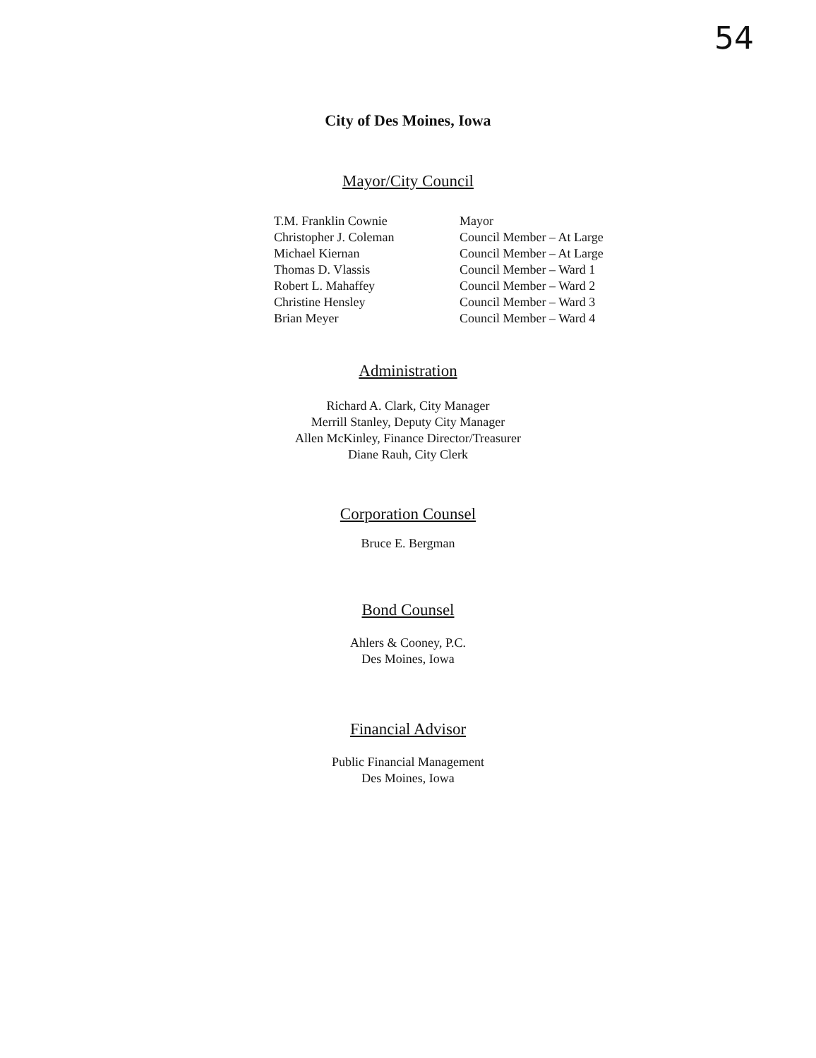54
City of Des Moines, Iowa
Mayor/City Council
| T.M. Franklin Cownie | Mayor |
| Christopher J. Coleman | Council Member – At Large |
| Michael Kiernan | Council Member – At Large |
| Thomas D. Vlassis | Council Member – Ward 1 |
| Robert L. Mahaffey | Council Member – Ward 2 |
| Christine Hensley | Council Member – Ward 3 |
| Brian Meyer | Council Member – Ward 4 |
Administration
Richard A. Clark, City Manager
Merrill Stanley, Deputy City Manager
Allen McKinley, Finance Director/Treasurer
Diane Rauh, City Clerk
Corporation Counsel
Bruce E. Bergman
Bond Counsel
Ahlers & Cooney, P.C.
Des Moines, Iowa
Financial Advisor
Public Financial Management
Des Moines, Iowa